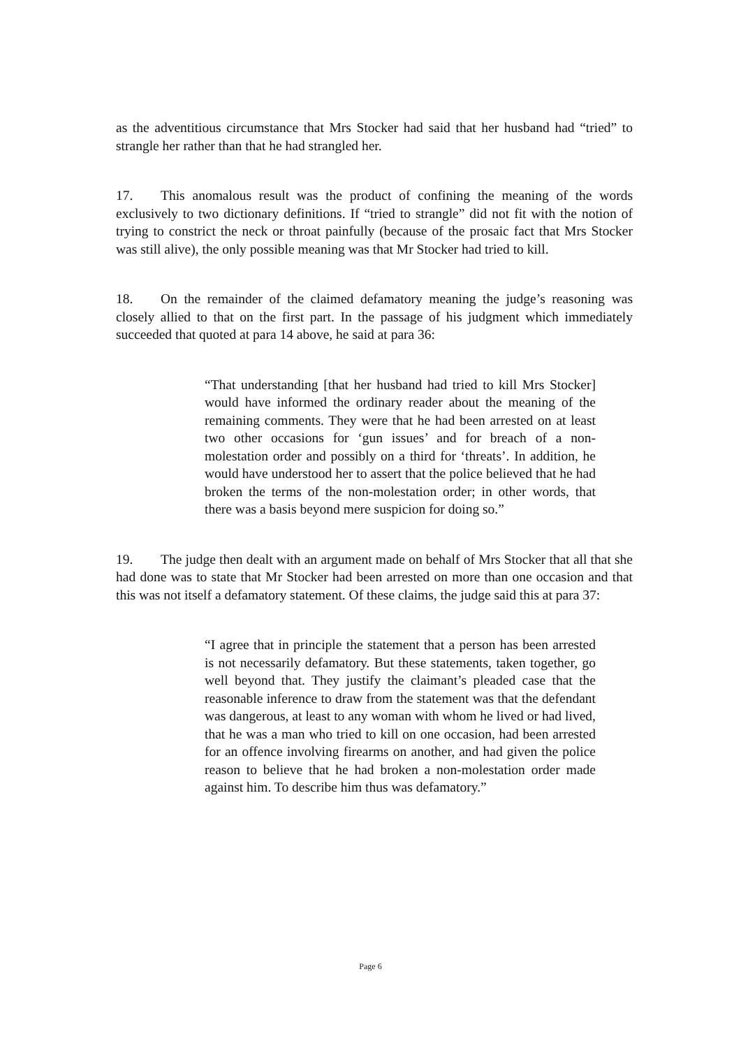as the adventitious circumstance that Mrs Stocker had said that her husband had “tried” to strangle her rather than that he had strangled her.
17. This anomalous result was the product of confining the meaning of the words exclusively to two dictionary definitions. If “tried to strangle” did not fit with the notion of trying to constrict the neck or throat painfully (because of the prosaic fact that Mrs Stocker was still alive), the only possible meaning was that Mr Stocker had tried to kill.
18. On the remainder of the claimed defamatory meaning the judge’s reasoning was closely allied to that on the first part. In the passage of his judgment which immediately succeeded that quoted at para 14 above, he said at para 36:
“That understanding [that her husband had tried to kill Mrs Stocker] would have informed the ordinary reader about the meaning of the remaining comments. They were that he had been arrested on at least two other occasions for ‘gun issues’ and for breach of a non-molestation order and possibly on a third for ‘threats’. In addition, he would have understood her to assert that the police believed that he had broken the terms of the non-molestation order; in other words, that there was a basis beyond mere suspicion for doing so.”
19. The judge then dealt with an argument made on behalf of Mrs Stocker that all that she had done was to state that Mr Stocker had been arrested on more than one occasion and that this was not itself a defamatory statement. Of these claims, the judge said this at para 37:
“I agree that in principle the statement that a person has been arrested is not necessarily defamatory. But these statements, taken together, go well beyond that. They justify the claimant’s pleaded case that the reasonable inference to draw from the statement was that the defendant was dangerous, at least to any woman with whom he lived or had lived, that he was a man who tried to kill on one occasion, had been arrested for an offence involving firearms on another, and had given the police reason to believe that he had broken a non-molestation order made against him. To describe him thus was defamatory.”
Page 6